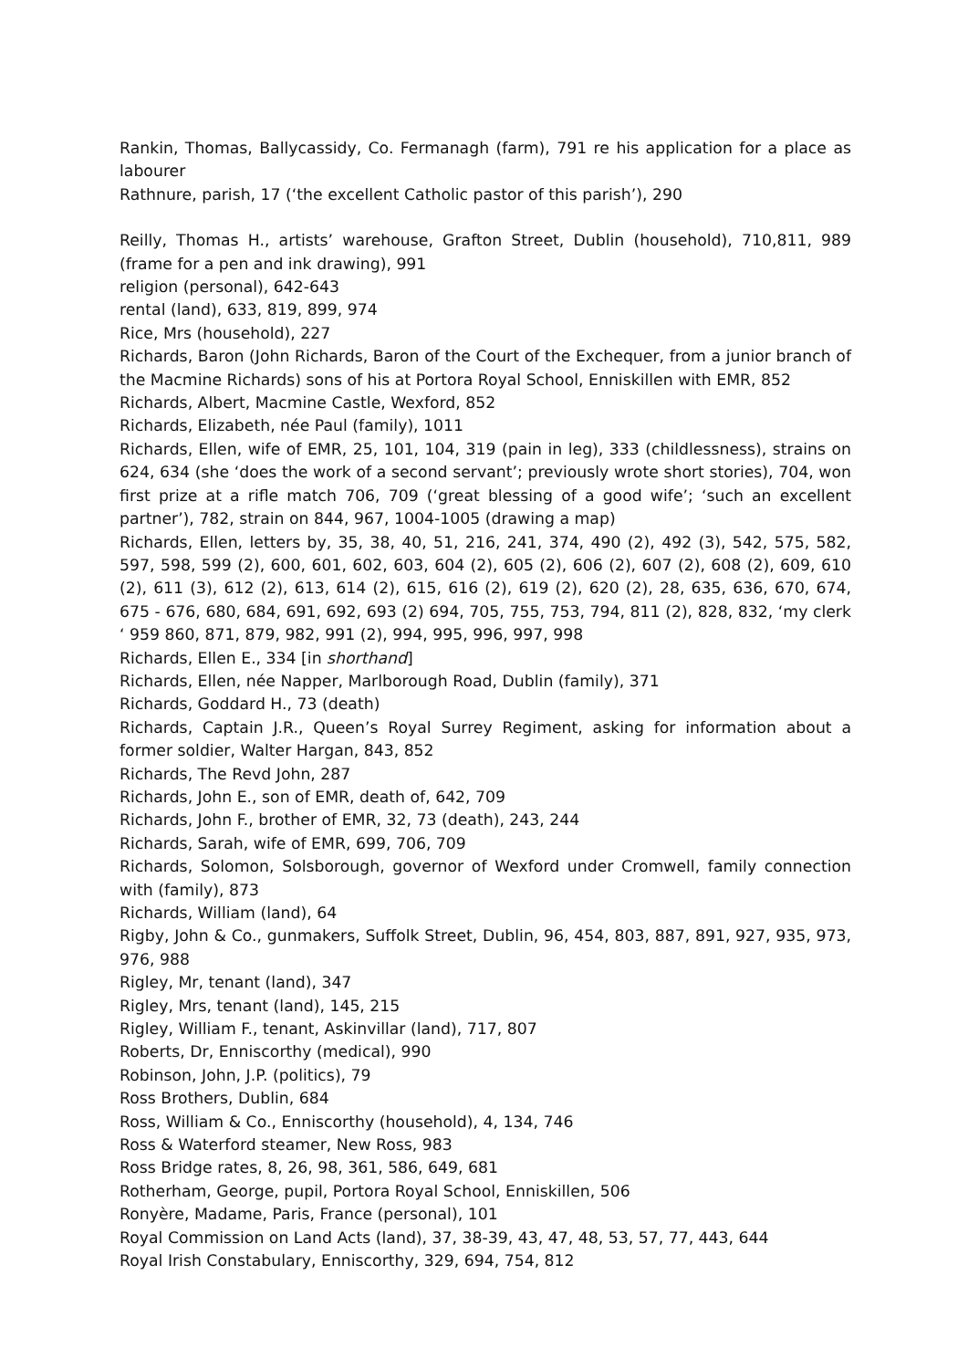Rankin, Thomas, Ballycassidy, Co. Fermanagh (farm), 791 re his application for a place as labourer
Rathnure, parish, 17 (‘the excellent Catholic pastor of this parish’), 290
Reilly, Thomas H., artists’ warehouse, Grafton Street, Dublin (household), 710,811, 989 (frame for a pen and ink drawing), 991
religion (personal), 642-643
rental (land), 633, 819, 899, 974
Rice, Mrs (household), 227
Richards, Baron (John Richards, Baron of the Court of the Exchequer, from a junior branch of the Macmine Richards) sons of his at Portora Royal School, Enniskillen with EMR, 852
Richards, Albert, Macmine Castle, Wexford, 852
Richards, Elizabeth, née Paul (family), 1011
Richards, Ellen, wife of EMR, 25, 101, 104, 319 (pain in leg), 333 (childlessness), strains on 624, 634 (she ‘does the work of a second servant’; previously wrote short stories), 704, won first prize at a rifle match 706, 709 (‘great blessing of a good wife’; ‘such an excellent partner’), 782, strain on 844, 967, 1004-1005 (drawing a map)
Richards, Ellen, letters by, 35, 38, 40, 51, 216, 241, 374, 490 (2), 492 (3), 542, 575, 582, 597, 598, 599 (2), 600, 601, 602, 603, 604 (2), 605 (2), 606 (2), 607 (2), 608 (2), 609, 610 (2), 611 (3), 612 (2), 613, 614 (2), 615, 616 (2), 619 (2), 620 (2), 28, 635, 636, 670, 674, 675 - 676, 680, 684, 691, 692, 693 (2) 694, 705, 755, 753, 794, 811 (2), 828, 832, ‘my clerk ‘ 959 860, 871, 879, 982, 991 (2), 994, 995, 996, 997, 998
Richards, Ellen E., 334 [in shorthand]
Richards, Ellen, née Napper, Marlborough Road, Dublin (family), 371
Richards, Goddard H., 73 (death)
Richards, Captain J.R., Queen’s Royal Surrey Regiment, asking for information about a former soldier, Walter Hargan, 843, 852
Richards, The Revd John, 287
Richards, John E., son of EMR, death of, 642, 709
Richards, John F., brother of EMR, 32, 73 (death), 243, 244
Richards, Sarah, wife of EMR, 699, 706, 709
Richards, Solomon, Solsborough, governor of Wexford under Cromwell, family connection with (family), 873
Richards, William (land), 64
Rigby, John & Co., gunmakers, Suffolk Street, Dublin, 96, 454, 803, 887, 891, 927, 935, 973, 976, 988
Rigley, Mr, tenant (land), 347
Rigley, Mrs, tenant (land), 145, 215
Rigley, William F., tenant, Askinvillar (land), 717, 807
Roberts, Dr, Enniscorthy (medical), 990
Robinson, John, J.P. (politics), 79
Ross Brothers, Dublin, 684
Ross, William & Co., Enniscorthy (household), 4, 134, 746
Ross & Waterford steamer, New Ross, 983
Ross Bridge rates, 8, 26, 98, 361, 586, 649, 681
Rotherham, George, pupil, Portora Royal School, Enniskillen, 506
Ronyère, Madame, Paris, France (personal), 101
Royal Commission on Land Acts (land), 37, 38-39, 43, 47, 48, 53, 57, 77, 443, 644
Royal Irish Constabulary, Enniscorthy, 329, 694, 754, 812